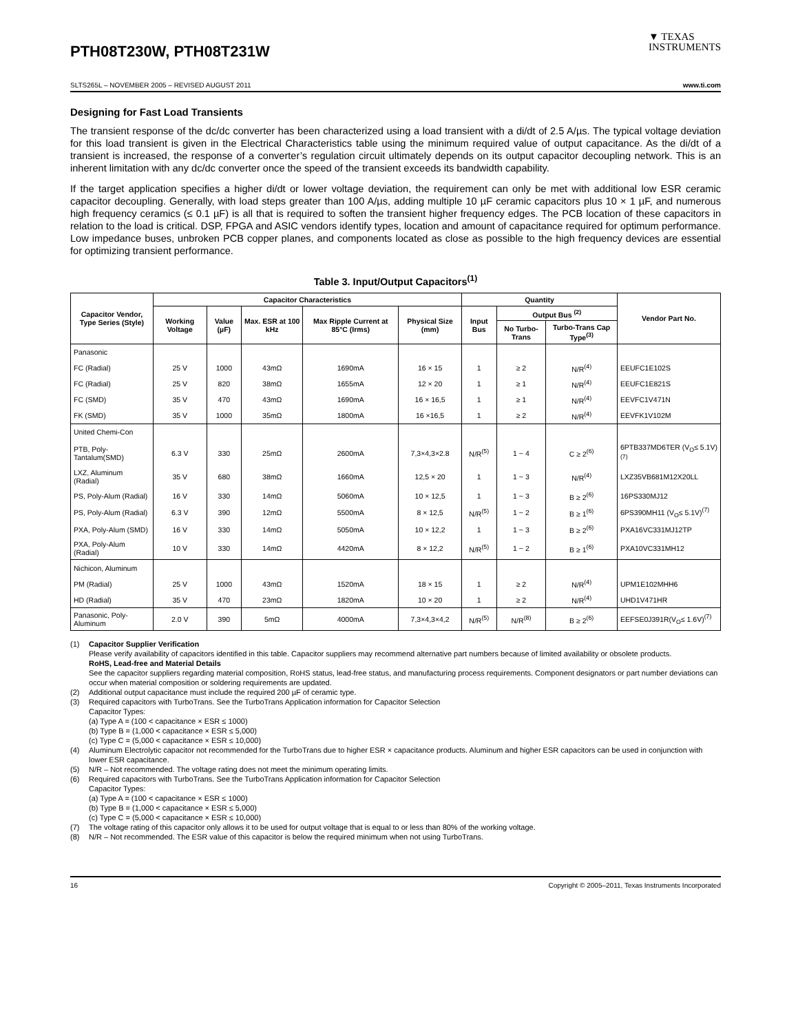PTH08T230W, PTH08T231W
▼ TEXAS
INSTRUMENTS
SLTS265L – NOVEMBER 2005 – REVISED AUGUST 2011 www.ti.com
Designing for Fast Load Transients
The transient response of the dc/dc converter has been characterized using a load transient with a di/dt of 2.5 A/µs. The typical voltage deviation for this load transient is given in the Electrical Characteristics table using the minimum required value of output capacitance. As the di/dt of a transient is increased, the response of a converter’s regulation circuit ultimately depends on its output capacitor decoupling network. This is an inherent limitation with any dc/dc converter once the speed of the transient exceeds its bandwidth capability.
If the target application specifies a higher di/dt or lower voltage deviation, the requirement can only be met with additional low ESR ceramic capacitor decoupling. Generally, with load steps greater than 100 A/µs, adding multiple 10 µF ceramic capacitors plus 10 × 1 µF, and numerous high frequency ceramics (≤ 0.1 µF) is all that is required to soften the transient higher frequency edges. The PCB location of these capacitors in relation to the load is critical. DSP, FPGA and ASIC vendors identify types, location and amount of capacitance required for optimum performance. Low impedance buses, unbroken PCB copper planes, and components located as close as possible to the high frequency devices are essential for optimizing transient performance.
Table 3. Input/Output Capacitors<sup>(1)</sup>
| Capacitor Vendor, Type Series (Style) | Capacitor Characteristics | | | | | Quantity | | | Vendor Part No. |
| --- | --- | --- | --- | --- | --- | --- | --- | --- | --- |
| | Working Voltage | Value (µF) | Max. ESR at 100 kHz | Max Ripple Current at 85°C (Irms) | Physical Size (mm) | Input Bus | Output Bus <sup>(2)</sup> | | |
| | | | | | | | No Turbo-Trans | Turbo-Trans Cap Type<sup>(3)</sup> | |
| Panasonic | | | | | | | | | |
| FC (Radial) | 25 V | 1000 | 43mΩ | 1690mA | 16 × 15 | 1 | ≥ 2 | N/R<sup>(4)</sup> | EEUFC1E102S |
| FC (Radial) | 25 V | 820 | 38mΩ | 1655mA | 12 × 20 | 1 | ≥ 1 | N/R<sup>(4)</sup> | EEUFC1E821S |
| FC (SMD) | 35 V | 470 | 43mΩ | 1690mA | 16 × 16,5 | 1 | ≥ 1 | N/R<sup>(4)</sup> | EEVFC1V471N |
| FK (SMD) | 35 V | 1000 | 35mΩ | 1800mA | 16 ×16,5 | 1 | ≥ 2 | N/R<sup>(4)</sup> | EEVFK1V102M |
| United Chemi-Con | | | | | | | | | |
| PTB, Poly-Tantalum(SMD) | 6.3 V | 330 | 25mΩ | 2600mA | 7,3×4,3×2.8 | N/R<sup>(5)</sup> | 1 ~ 4 | C ≥ 2<sup>(6)</sup> | 6PTB337MD6TER (V<sub>O</sub>≤ 5.1V)<sup>(7)</sup> |
| LXZ, Aluminum (Radial) | 35 V | 680 | 38mΩ | 1660mA | 12,5 × 20 | 1 | 1 ~ 3 | N/R<sup>(4)</sup> | LXZ35VB681M12X20LL |
| PS, Poly-Alum (Radial) | 16 V | 330 | 14mΩ | 5060mA | 10 × 12,5 | 1 | 1 ~ 3 | B ≥ 2<sup>(6)</sup> | 16PS330MJ12 |
| PS, Poly-Alum (Radial) | 6.3 V | 390 | 12mΩ | 5500mA | 8 × 12,5 | N/R<sup>(5)</sup> | 1 ~ 2 | B ≥ 1<sup>(6)</sup> | 6PS390MH11 (V<sub>O</sub>≤ 5.1V)<sup>(7)</sup> |
| PXA, Poly-Alum (SMD) | 16 V | 330 | 14mΩ | 5050mA | 10 × 12,2 | 1 | 1 ~ 3 | B ≥ 2<sup>(6)</sup> | PXA16VC331MJ12TP |
| PXA, Poly-Alum (Radial) | 10 V | 330 | 14mΩ | 4420mA | 8 × 12,2 | N/R<sup>(5)</sup> | 1 ~ 2 | B ≥ 1<sup>(6)</sup> | PXA10VC331MH12 |
| Nichicon, Aluminum | | | | | | | | | |
| PM (Radial) | 25 V | 1000 | 43mΩ | 1520mA | 18 × 15 | 1 | ≥ 2 | N/R<sup>(4)</sup> | UPM1E102MHH6 |
| HD (Radial) | 35 V | 470 | 23mΩ | 1820mA | 10 × 20 | 1 | ≥ 2 | N/R<sup>(4)</sup> | UHD1V471HR |
| Panasonic, Poly-Aluminum | 2.0 V | 390 | 5mΩ | 4000mA | 7,3×4,3×4,2 | N/R<sup>(5)</sup> | N/R<sup>(8)</sup> | B ≥ 2<sup>(6)</sup> | EEFSE0J391R(V<sub>O</sub>≤ 1.6V)<sup>(7)</sup> |
(1) Capacitor Supplier Verification
Please verify availability of capacitors identified in this table. Capacitor suppliers may recommend alternative part numbers because of limited availability or obsolete products.
RoHS, Lead-free and Material Details
See the capacitor suppliers regarding material composition, RoHS status, lead-free status, and manufacturing process requirements. Component designators or part number deviations can occur when material composition or soldering requirements are updated.
(2) Additional output capacitance must include the required 200 µF of ceramic type.
(3) Required capacitors with TurboTrans. See the TurboTrans Application information for Capacitor Selection
Capacitor Types:
(a) Type A = (100 < capacitance × ESR ≤ 1000)
(b) Type B = (1,000 < capacitance × ESR ≤ 5,000)
(c) Type C = (5,000 < capacitance × ESR ≤ 10,000)
(4) Aluminum Electrolytic capacitor not recommended for the TurboTrans due to higher ESR × capacitance products. Aluminum and higher ESR capacitors can be used in conjunction with lower ESR capacitance.
(5) N/R – Not recommended. The voltage rating does not meet the minimum operating limits.
(6) Required capacitors with TurboTrans. See the TurboTrans Application information for Capacitor Selection
Capacitor Types:
(a) Type A = (100 < capacitance × ESR ≤ 1000)
(b) Type B = (1,000 < capacitance × ESR ≤ 5,000)
(c) Type C = (5,000 < capacitance × ESR ≤ 10,000)
(7) The voltage rating of this capacitor only allows it to be used for output voltage that is equal to or less than 80% of the working voltage.
(8) N/R – Not recommended. The ESR value of this capacitor is below the required minimum when not using TurboTrans.
16 Copyright © 2005–2011, Texas Instruments Incorporated